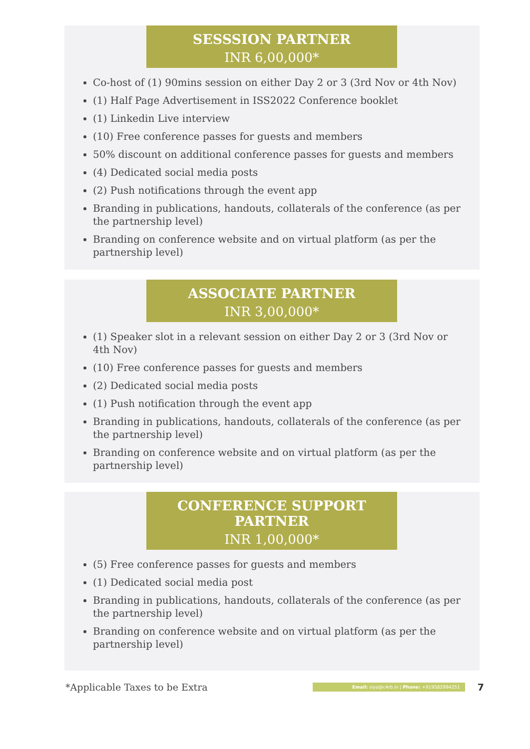SESSSION PARTNER
INR 6,00,000*
Co-host of (1) 90mins session on either Day 2 or 3 (3rd Nov or 4th Nov)
(1) Half Page Advertisement in ISS2022 Conference booklet
(1) Linkedin Live interview
(10) Free conference passes for guests and members
50% discount on additional conference passes for guests and members
(4) Dedicated social media posts
(2) Push notifications through the event app
Branding in publications, handouts, collaterals of the conference (as per the partnership level)
Branding on conference website and on virtual platform (as per the partnership level)
ASSOCIATE PARTNER
INR 3,00,000*
(1) Speaker slot in a relevant session on either Day 2 or 3 (3rd Nov or 4th Nov)
(10) Free conference passes for guests and members
(2) Dedicated social media posts
(1) Push notification through the event app
Branding in publications, handouts, collaterals of the conference (as per the partnership level)
Branding on conference website and on virtual platform (as per the partnership level)
CONFERENCE SUPPORT PARTNER
INR 1,00,000*
(5) Free conference passes for guests and members
(1) Dedicated social media post
Branding in publications, handouts, collaterals of the conference (as per the partnership level)
Branding on conference website and on virtual platform (as per the partnership level)
*Applicable Taxes to be Extra
Email: siya@c4rb.in | Phone: +919582994251
7